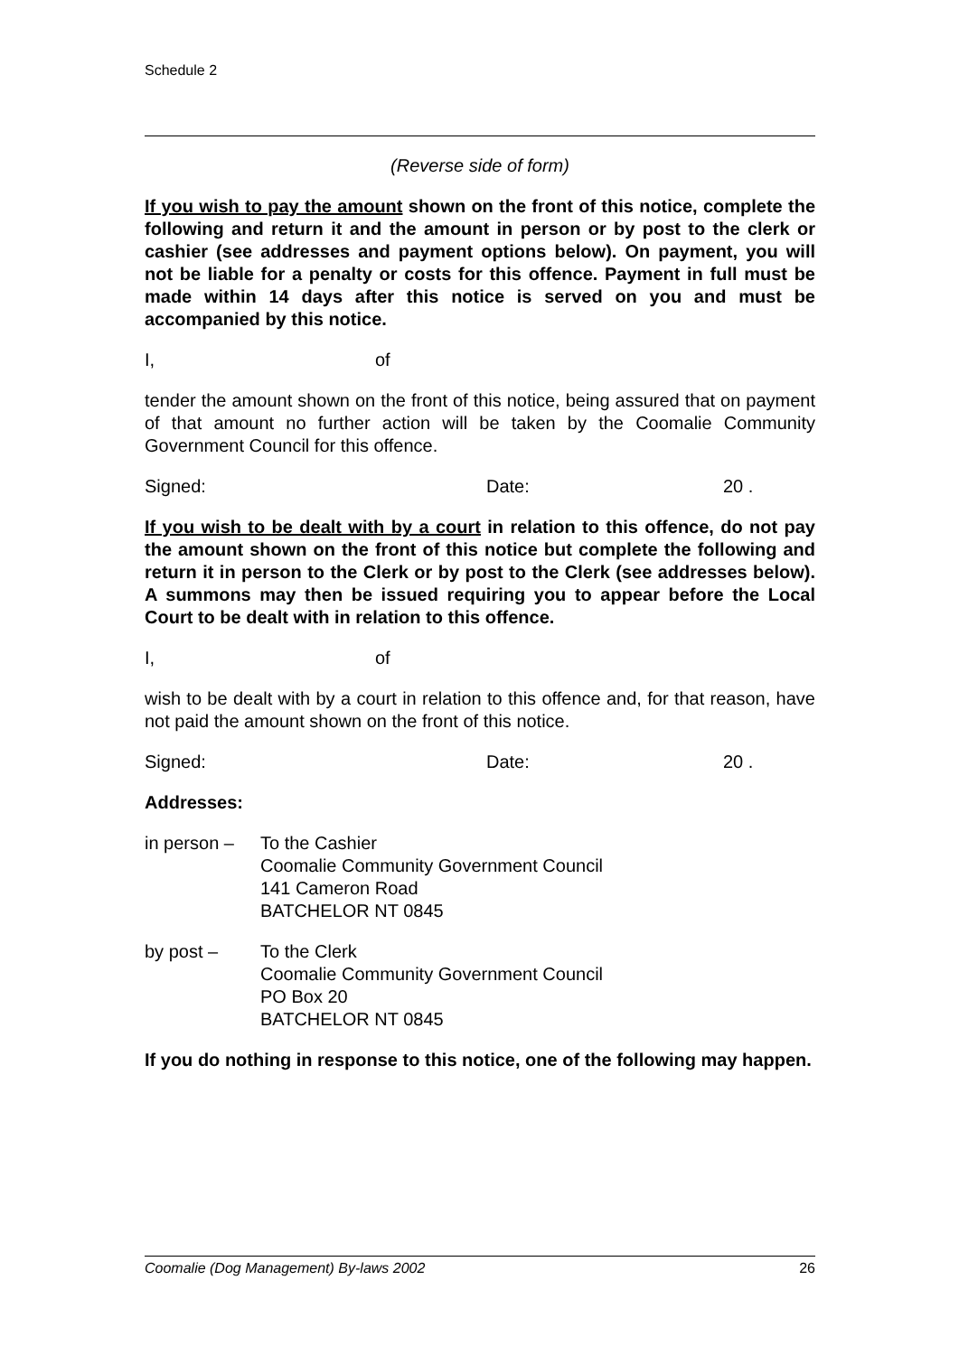Schedule 2
(Reverse side of form)
If you wish to pay the amount shown on the front of this notice, complete the following and return it and the amount in person or by post to the clerk or cashier (see addresses and payment options below). On payment, you will not be liable for a penalty or costs for this offence. Payment in full must be made within 14 days after this notice is served on you and must be accompanied by this notice.
I, of
tender the amount shown on the front of this notice, being assured that on payment of that amount no further action will be taken by the Coomalie Community Government Council for this offence.
Signed: Date: 20 .
If you wish to be dealt with by a court in relation to this offence, do not pay the amount shown on the front of this notice but complete the following and return it in person to the Clerk or by post to the Clerk (see addresses below). A summons may then be issued requiring you to appear before the Local Court to be dealt with in relation to this offence.
I, of
wish to be dealt with by a court in relation to this offence and, for that reason, have not paid the amount shown on the front of this notice.
Signed: Date: 20 .
Addresses:
in person – To the Cashier
Coomalie Community Government Council
141 Cameron Road
BATCHELOR NT 0845
by post – To the Clerk
Coomalie Community Government Council
PO Box 20
BATCHELOR NT 0845
If you do nothing in response to this notice, one of the following may happen.
Coomalie (Dog Management) By-laws 2002 26